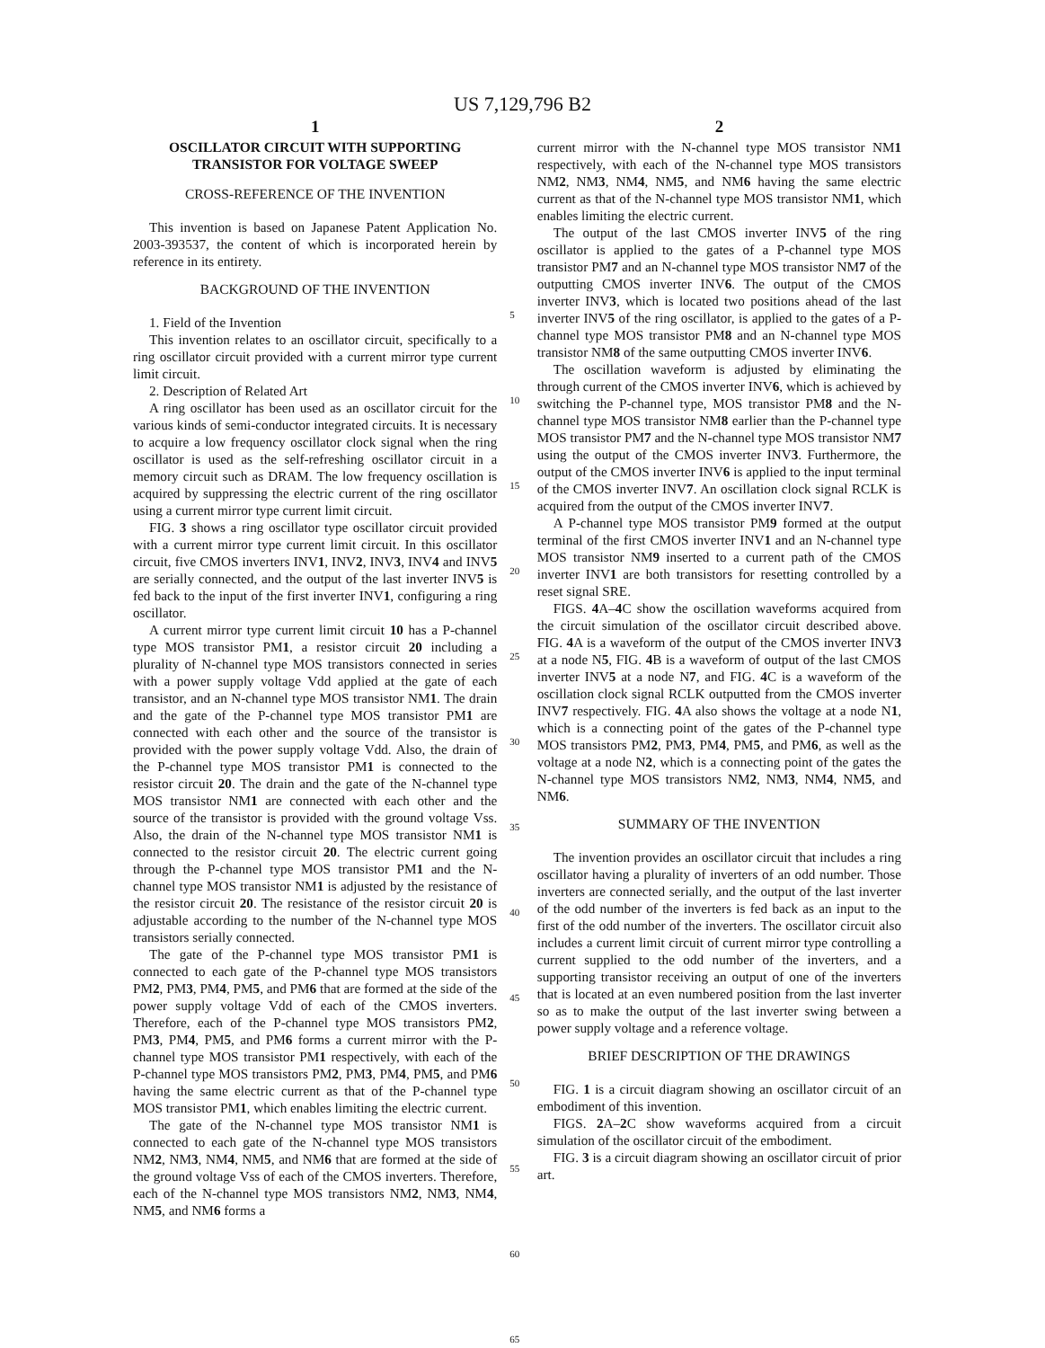US 7,129,796 B2
1
OSCILLATOR CIRCUIT WITH SUPPORTING TRANSISTOR FOR VOLTAGE SWEEP
CROSS-REFERENCE OF THE INVENTION
This invention is based on Japanese Patent Application No. 2003-393537, the content of which is incorporated herein by reference in its entirety.
BACKGROUND OF THE INVENTION
1. Field of the Invention
This invention relates to an oscillator circuit, specifically to a ring oscillator circuit provided with a current mirror type current limit circuit.
2. Description of Related Art
A ring oscillator has been used as an oscillator circuit for the various kinds of semi-conductor integrated circuits. It is necessary to acquire a low frequency oscillator clock signal when the ring oscillator is used as the self-refreshing oscillator circuit in a memory circuit such as DRAM. The low frequency oscillation is acquired by suppressing the electric current of the ring oscillator using a current mirror type current limit circuit.
FIG. 3 shows a ring oscillator type oscillator circuit provided with a current mirror type current limit circuit. In this oscillator circuit, five CMOS inverters INV1, INV2, INV3, INV4 and INV5 are serially connected, and the output of the last inverter INV5 is fed back to the input of the first inverter INV1, configuring a ring oscillator.
A current mirror type current limit circuit 10 has a P-channel type MOS transistor PM1, a resistor circuit 20 including a plurality of N-channel type MOS transistors connected in series with a power supply voltage Vdd applied at the gate of each transistor, and an N-channel type MOS transistor NM1. The drain and the gate of the P-channel type MOS transistor PM1 are connected with each other and the source of the transistor is provided with the power supply voltage Vdd. Also, the drain of the P-channel type MOS transistor PM1 is connected to the resistor circuit 20. The drain and the gate of the N-channel type MOS transistor NM1 are connected with each other and the source of the transistor is provided with the ground voltage Vss. Also, the drain of the N-channel type MOS transistor NM1 is connected to the resistor circuit 20. The electric current going through the P-channel type MOS transistor PM1 and the N-channel type MOS transistor NM1 is adjusted by the resistance of the resistor circuit 20. The resistance of the resistor circuit 20 is adjustable according to the number of the N-channel type MOS transistors serially connected.
The gate of the P-channel type MOS transistor PM1 is connected to each gate of the P-channel type MOS transistors PM2, PM3, PM4, PM5, and PM6 that are formed at the side of the power supply voltage Vdd of each of the CMOS inverters. Therefore, each of the P-channel type MOS transistors PM2, PM3, PM4, PM5, and PM6 forms a current mirror with the P-channel type MOS transistor PM1 respectively, with each of the P-channel type MOS transistors PM2, PM3, PM4, PM5, and PM6 having the same electric current as that of the P-channel type MOS transistor PM1, which enables limiting the electric current.
The gate of the N-channel type MOS transistor NM1 is connected to each gate of the N-channel type MOS transistors NM2, NM3, NM4, NM5, and NM6 that are formed at the side of the ground voltage Vss of each of the CMOS inverters. Therefore, each of the N-channel type MOS transistors NM2, NM3, NM4, NM5, and NM6 forms a
5
10
15
20
25
30
35
40
45
50
55
60
65
2
current mirror with the N-channel type MOS transistor NM1 respectively, with each of the N-channel type MOS transistors NM2, NM3, NM4, NM5, and NM6 having the same electric current as that of the N-channel type MOS transistor NM1, which enables limiting the electric current.
The output of the last CMOS inverter INV5 of the ring oscillator is applied to the gates of a P-channel type MOS transistor PM7 and an N-channel type MOS transistor NM7 of the outputting CMOS inverter INV6. The output of the CMOS inverter INV3, which is located two positions ahead of the last inverter INV5 of the ring oscillator, is applied to the gates of a P-channel type MOS transistor PM8 and an N-channel type MOS transistor NM8 of the same outputting CMOS inverter INV6.
The oscillation waveform is adjusted by eliminating the through current of the CMOS inverter INV6, which is achieved by switching the P-channel type, MOS transistor PM8 and the N-channel type MOS transistor NM8 earlier than the P-channel type MOS transistor PM7 and the N-channel type MOS transistor NM7 using the output of the CMOS inverter INV3. Furthermore, the output of the CMOS inverter INV6 is applied to the input terminal of the CMOS inverter INV7. An oscillation clock signal RCLK is acquired from the output of the CMOS inverter INV7.
A P-channel type MOS transistor PM9 formed at the output terminal of the first CMOS inverter INV1 and an N-channel type MOS transistor NM9 inserted to a current path of the CMOS inverter INV1 are both transistors for resetting controlled by a reset signal SRE.
FIGS. 4 A–4 C show the oscillation waveforms acquired from the circuit simulation of the oscillator circuit described above. FIG. 4 A is a waveform of the output of the CMOS inverter INV3 at a node N5, FIG. 4 B is a waveform of output of the last CMOS inverter INV5 at a node N7, and FIG. 4 C is a waveform of the oscillation clock signal RCLK outputted from the CMOS inverter INV7 respectively. FIG. 4 A also shows the voltage at a node N1, which is a connecting point of the gates of the P-channel type MOS transistors PM2, PM3, PM4, PM5, and PM6, as well as the voltage at a node N2, which is a connecting point of the gates the N-channel type MOS transistors NM2, NM3, NM4, NM5, and NM6.
SUMMARY OF THE INVENTION
The invention provides an oscillator circuit that includes a ring oscillator having a plurality of inverters of an odd number. Those inverters are connected serially, and the output of the last inverter of the odd number of the inverters is fed back as an input to the first of the odd number of the inverters. The oscillator circuit also includes a current limit circuit of current mirror type controlling a current supplied to the odd number of the inverters, and a supporting transistor receiving an output of one of the inverters that is located at an even numbered position from the last inverter so as to make the output of the last inverter swing between a power supply voltage and a reference voltage.
BRIEF DESCRIPTION OF THE DRAWINGS
FIG. 1 is a circuit diagram showing an oscillator circuit of an embodiment of this invention.
FIGS. 2 A–2 C show waveforms acquired from a circuit simulation of the oscillator circuit of the embodiment.
FIG. 3 is a circuit diagram showing an oscillator circuit of prior art.